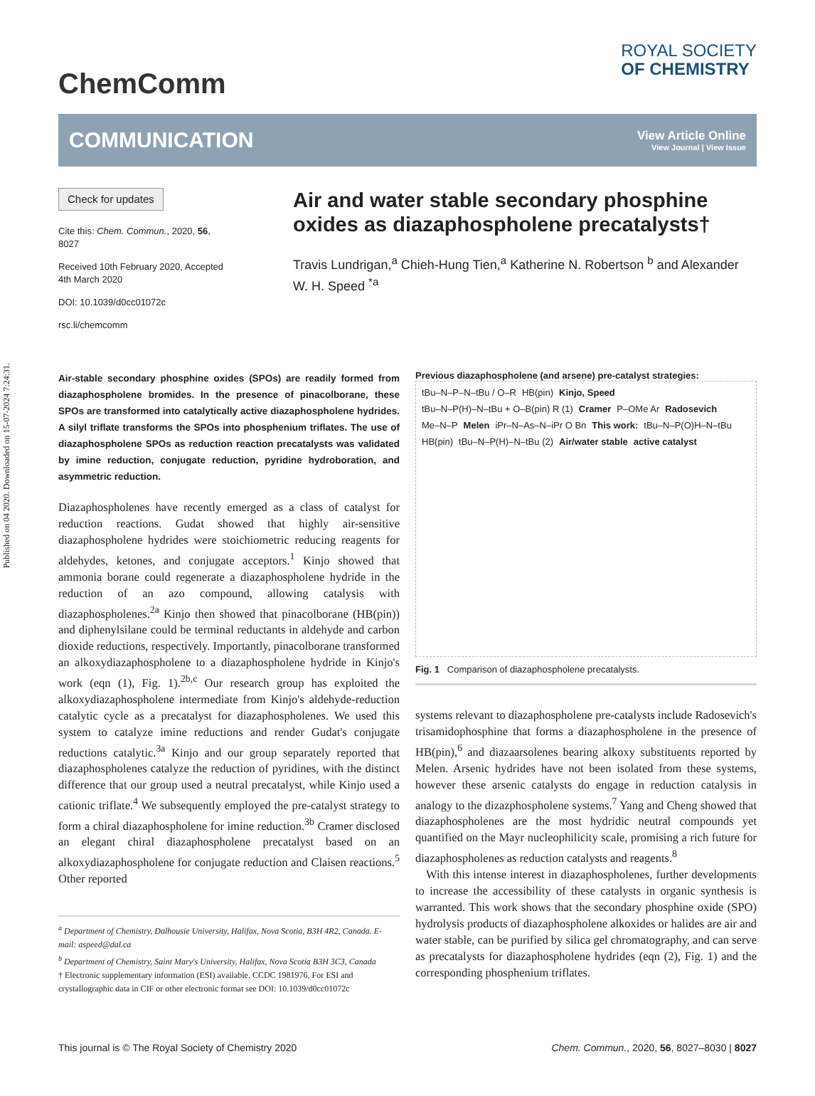Published on 04 2020. Downloaded on 15-07-2024 7:24:31.
ChemComm
ROYAL SOCIETY
OF CHEMISTRY
COMMUNICATION
View Article Online
View Journal | View Issue
Check for updates
Cite this: Chem. Commun., 2020, 56, 8027
Received 10th February 2020, Accepted 4th March 2020
DOI: 10.1039/d0cc01072c
rsc.li/chemcomm
Air and water stable secondary phosphine oxides as diazaphospholene precatalysts†
Travis Lundrigan,<sup>a</sup> Chieh-Hung Tien,<sup>a</sup> Katherine N. Robertson <sup>b</sup> and Alexander W. H. Speed <sup>*a</sup>
Air-stable secondary phosphine oxides (SPOs) are readily formed from diazaphospholene bromides. In the presence of pinacolborane, these SPOs are transformed into catalytically active diazaphospholene hydrides. A silyl triflate transforms the SPOs into phosphenium triflates. The use of diazaphospholene SPOs as reduction reaction precatalysts was validated by imine reduction, conjugate reduction, pyridine hydroboration, and asymmetric reduction.
Diazaphospholenes have recently emerged as a class of catalyst for reduction reactions. Gudat showed that highly air-sensitive diazaphospholene hydrides were stoichiometric reducing reagents for aldehydes, ketones, and conjugate acceptors.<sup>1</sup> Kinjo showed that ammonia borane could regenerate a diazaphospholene hydride in the reduction of an azo compound, allowing catalysis with diazaphospholenes.<sup>2a</sup> Kinjo then showed that pinacolborane (HB(pin)) and diphenylsilane could be terminal reductants in aldehyde and carbon dioxide reductions, respectively. Importantly, pinacolborane transformed an alkoxydiazaphospholene to a diazaphospholene hydride in Kinjo's work (eqn (1), Fig. 1).<sup>2b,c</sup> Our research group has exploited the alkoxydiazaphospholene intermediate from Kinjo's aldehyde-reduction catalytic cycle as a precatalyst for diazaphospholenes. We used this system to catalyze imine reductions and render Gudat's conjugate reductions catalytic.<sup>3a</sup> Kinjo and our group separately reported that diazaphospholenes catalyze the reduction of pyridines, with the distinct difference that our group used a neutral precatalyst, while Kinjo used a cationic triflate.<sup>4</sup> We subsequently employed the pre-catalyst strategy to form a chiral diazaphospholene for imine reduction.<sup>3b</sup> Cramer disclosed an elegant chiral diazaphospholene precatalyst based on an alkoxydiazaphospholene for conjugate reduction and Claisen reactions.<sup>5</sup> Other reported
<sup>a</sup> Department of Chemistry, Dalhousie University, Halifax, Nova Scotia, B3H 4R2, Canada. E-mail: aspeed@dal.ca
<sup>b</sup> Department of Chemistry, Saint Mary's University, Halifax, Nova Scotia B3H 3C3, Canada
† Electronic supplementary information (ESI) available. CCDC 1981976. For ESI and crystallographic data in CIF or other electronic format see DOI: 10.1039/d0cc01072c
Previous diazaphospholene (and arsene) pre-catalyst strategies:
tBu–N–P–N–tBu / O–R HB(pin) Kinjo, Speed tBu–N–P(H)–N–tBu + O–B(pin) R (1) Cramer P–OMe Ar Radosevich Me–N–P Melen iPr–N–As–N–iPr O Bn This work: tBu–N–P(O)H–N–tBu HB(pin) tBu–N–P(H)–N–tBu (2) Air/water stable active catalyst
Fig. 1 Comparison of diazaphospholene precatalysts.
systems relevant to diazaphospholene pre-catalysts include Radosevich's trisamidophosphine that forms a diazaphospholene in the presence of HB(pin),<sup>6</sup> and diazaarsolenes bearing alkoxy substituents reported by Melen. Arsenic hydrides have not been isolated from these systems, however these arsenic catalysts do engage in reduction catalysis in analogy to the dizazphospholene systems.<sup>7</sup> Yang and Cheng showed that diazaphospholenes are the most hydridic neutral compounds yet quantified on the Mayr nucleophilicity scale, promising a rich future for diazaphospholenes as reduction catalysts and reagents.<sup>8</sup>
With this intense interest in diazaphospholenes, further developments to increase the accessibility of these catalysts in organic synthesis is warranted. This work shows that the secondary phosphine oxide (SPO) hydrolysis products of diazaphospholene alkoxides or halides are air and water stable, can be purified by silica gel chromatography, and can serve as precatalysts for diazaphospholene hydrides (eqn (2), Fig. 1) and the corresponding phosphenium triflates.
This journal is © The Royal Society of Chemistry 2020 Chem. Commun., 2020, 56, 8027–8030 | 8027